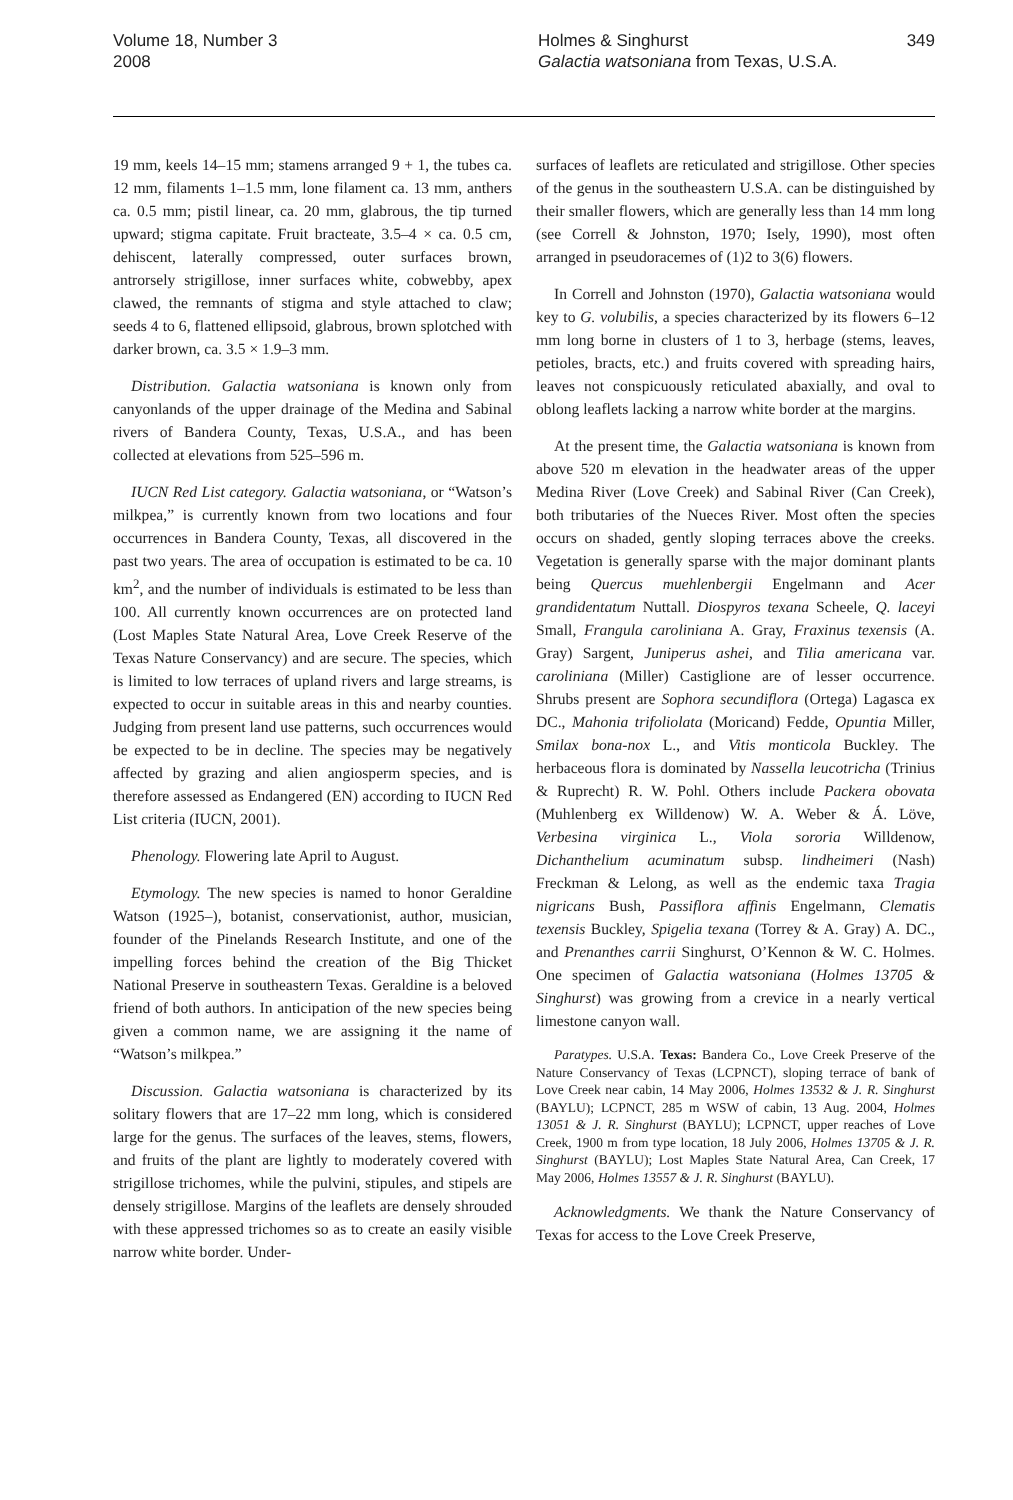Volume 18, Number 3
2008
Holmes & Singhurst
Galactia watsoniana from Texas, U.S.A.
349
19 mm, keels 14–15 mm; stamens arranged 9 + 1, the tubes ca. 12 mm, filaments 1–1.5 mm, lone filament ca. 13 mm, anthers ca. 0.5 mm; pistil linear, ca. 20 mm, glabrous, the tip turned upward; stigma capitate. Fruit bracteate, 3.5–4 × ca. 0.5 cm, dehiscent, laterally compressed, outer surfaces brown, antrorsely strigillose, inner surfaces white, cobwebby, apex clawed, the remnants of stigma and style attached to claw; seeds 4 to 6, flattened ellipsoid, glabrous, brown splotched with darker brown, ca. 3.5 × 1.9–3 mm.
Distribution. Galactia watsoniana is known only from canyonlands of the upper drainage of the Medina and Sabinal rivers of Bandera County, Texas, U.S.A., and has been collected at elevations from 525–596 m.
IUCN Red List category. Galactia watsoniana, or “Watson’s milkpea,” is currently known from two locations and four occurrences in Bandera County, Texas, all discovered in the past two years. The area of occupation is estimated to be ca. 10 km<sup>2</sup>, and the number of individuals is estimated to be less than 100. All currently known occurrences are on protected land (Lost Maples State Natural Area, Love Creek Reserve of the Texas Nature Conservancy) and are secure. The species, which is limited to low terraces of upland rivers and large streams, is expected to occur in suitable areas in this and nearby counties. Judging from present land use patterns, such occurrences would be expected to be in decline. The species may be negatively affected by grazing and alien angiosperm species, and is therefore assessed as Endangered (EN) according to IUCN Red List criteria (IUCN, 2001).
Phenology. Flowering late April to August.
Etymology. The new species is named to honor Geraldine Watson (1925–), botanist, conservationist, author, musician, founder of the Pinelands Research Institute, and one of the impelling forces behind the creation of the Big Thicket National Preserve in southeastern Texas. Geraldine is a beloved friend of both authors. In anticipation of the new species being given a common name, we are assigning it the name of “Watson’s milkpea.”
Discussion. Galactia watsoniana is characterized by its solitary flowers that are 17–22 mm long, which is considered large for the genus. The surfaces of the leaves, stems, flowers, and fruits of the plant are lightly to moderately covered with strigillose trichomes, while the pulvini, stipules, and stipels are densely strigillose. Margins of the leaflets are densely shrouded with these appressed trichomes so as to create an easily visible narrow white border. Under-
surfaces of leaflets are reticulated and strigillose. Other species of the genus in the southeastern U.S.A. can be distinguished by their smaller flowers, which are generally less than 14 mm long (see Correll & Johnston, 1970; Isely, 1990), most often arranged in pseudoracemes of (1)2 to 3(6) flowers.
In Correll and Johnston (1970), Galactia watsoniana would key to G. volubilis, a species characterized by its flowers 6–12 mm long borne in clusters of 1 to 3, herbage (stems, leaves, petioles, bracts, etc.) and fruits covered with spreading hairs, leaves not conspicuously reticulated abaxially, and oval to oblong leaflets lacking a narrow white border at the margins.
At the present time, the Galactia watsoniana is known from above 520 m elevation in the headwater areas of the upper Medina River (Love Creek) and Sabinal River (Can Creek), both tributaries of the Nueces River. Most often the species occurs on shaded, gently sloping terraces above the creeks. Vegetation is generally sparse with the major dominant plants being Quercus muehlenbergii Engelmann and Acer grandidentatum Nuttall. Diospyros texana Scheele, Q. laceyi Small, Frangula caroliniana A. Gray, Fraxinus texensis (A. Gray) Sargent, Juniperus ashei, and Tilia americana var. caroliniana (Miller) Castiglione are of lesser occurrence. Shrubs present are Sophora secundiflora (Ortega) Lagasca ex DC., Mahonia trifoliolata (Moricand) Fedde, Opuntia Miller, Smilax bona-nox L., and Vitis monticola Buckley. The herbaceous flora is dominated by Nassella leucotricha (Trinius & Ruprecht) R. W. Pohl. Others include Packera obovata (Muhlenberg ex Willdenow) W. A. Weber & Á. Löve, Verbesina virginica L., Viola sororia Willdenow, Dichanthelium acuminatum subsp. lindheimeri (Nash) Freckman & Lelong, as well as the endemic taxa Tragia nigricans Bush, Passiflora affinis Engelmann, Clematis texensis Buckley, Spigelia texana (Torrey & A. Gray) A. DC., and Prenanthes carrii Singhurst, O’Kennon & W. C. Holmes. One specimen of Galactia watsoniana (Holmes 13705 & Singhurst) was growing from a crevice in a nearly vertical limestone canyon wall.
Paratypes. U.S.A. Texas: Bandera Co., Love Creek Preserve of the Nature Conservancy of Texas (LCPNCT), sloping terrace of bank of Love Creek near cabin, 14 May 2006, Holmes 13532 & J. R. Singhurst (BAYLU); LCPNCT, 285 m WSW of cabin, 13 Aug. 2004, Holmes 13051 & J. R. Singhurst (BAYLU); LCPNCT, upper reaches of Love Creek, 1900 m from type location, 18 July 2006, Holmes 13705 & J. R. Singhurst (BAYLU); Lost Maples State Natural Area, Can Creek, 17 May 2006, Holmes 13557 & J. R. Singhurst (BAYLU).
Acknowledgments. We thank the Nature Conservancy of Texas for access to the Love Creek Preserve,